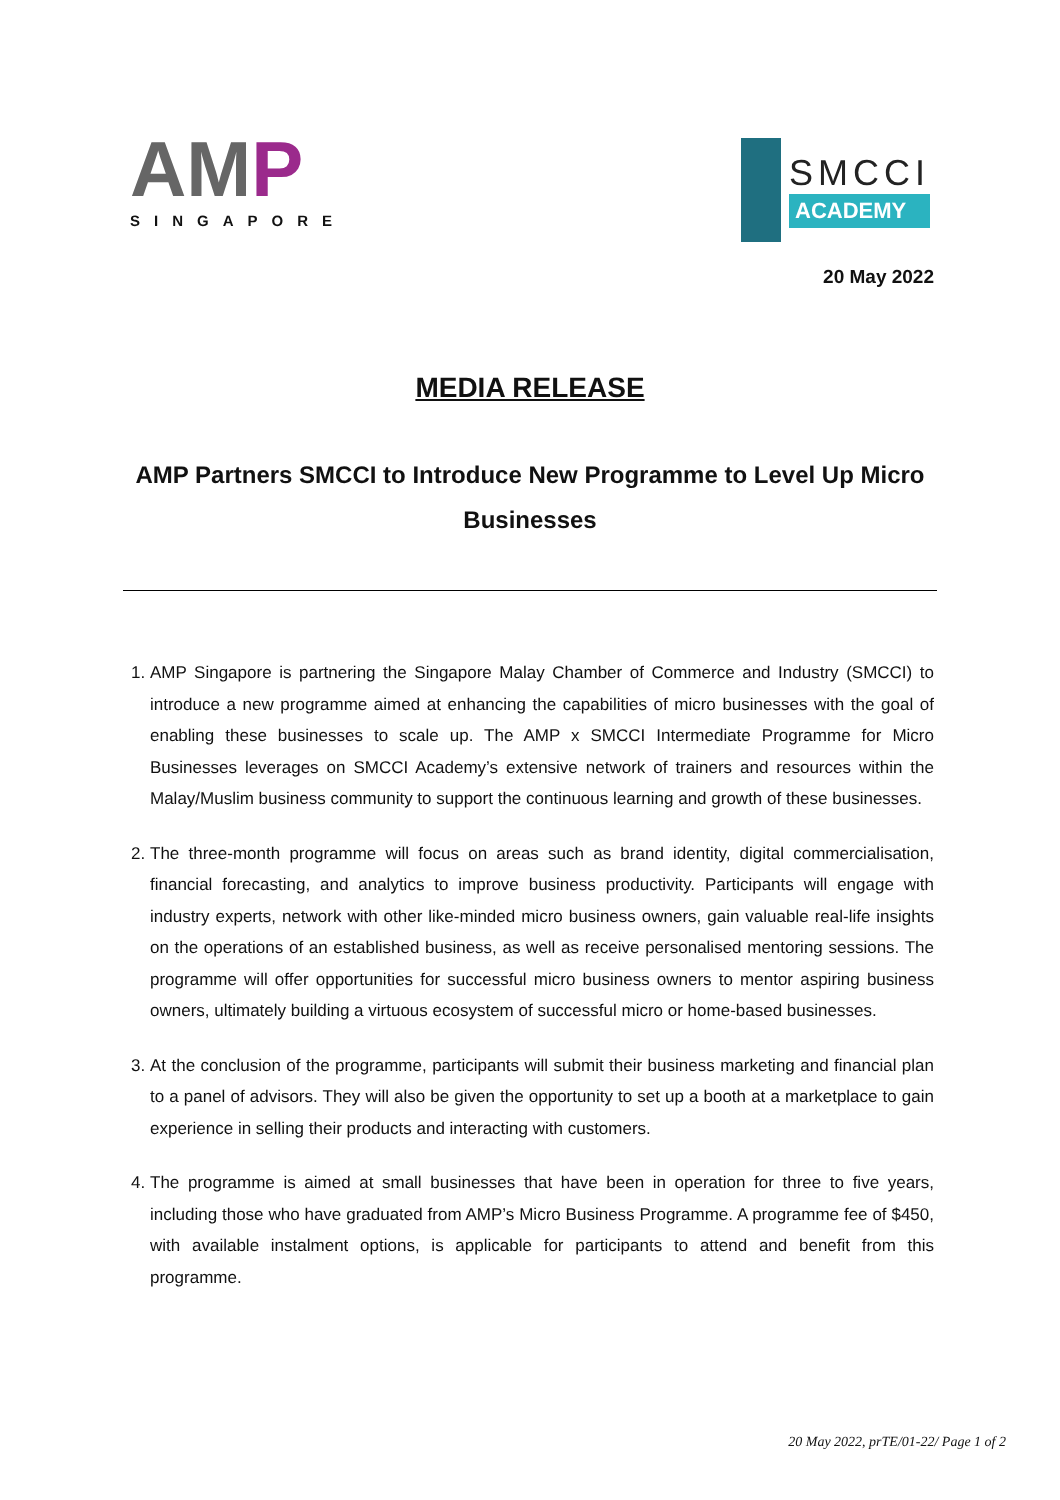AMP
SINGAPORE
SMCCI
ACADEMY
20 May 2022
MEDIA RELEASE
AMP Partners SMCCI to Introduce New Programme to Level Up Micro Businesses
1. AMP Singapore is partnering the Singapore Malay Chamber of Commerce and Industry (SMCCI) to introduce a new programme aimed at enhancing the capabilities of micro businesses with the goal of enabling these businesses to scale up. The AMP x SMCCI Intermediate Programme for Micro Businesses leverages on SMCCI Academy’s extensive network of trainers and resources within the Malay/Muslim business community to support the continuous learning and growth of these businesses.
2. The three-month programme will focus on areas such as brand identity, digital commercialisation, financial forecasting, and analytics to improve business productivity. Participants will engage with industry experts, network with other like-minded micro business owners, gain valuable real-life insights on the operations of an established business, as well as receive personalised mentoring sessions. The programme will offer opportunities for successful micro business owners to mentor aspiring business owners, ultimately building a virtuous ecosystem of successful micro or home-based businesses.
3. At the conclusion of the programme, participants will submit their business marketing and financial plan to a panel of advisors. They will also be given the opportunity to set up a booth at a marketplace to gain experience in selling their products and interacting with customers.
4. The programme is aimed at small businesses that have been in operation for three to five years, including those who have graduated from AMP’s Micro Business Programme. A programme fee of $450, with available instalment options, is applicable for participants to attend and benefit from this programme.
20 May 2022, prTE/01-22/ Page 1 of 2